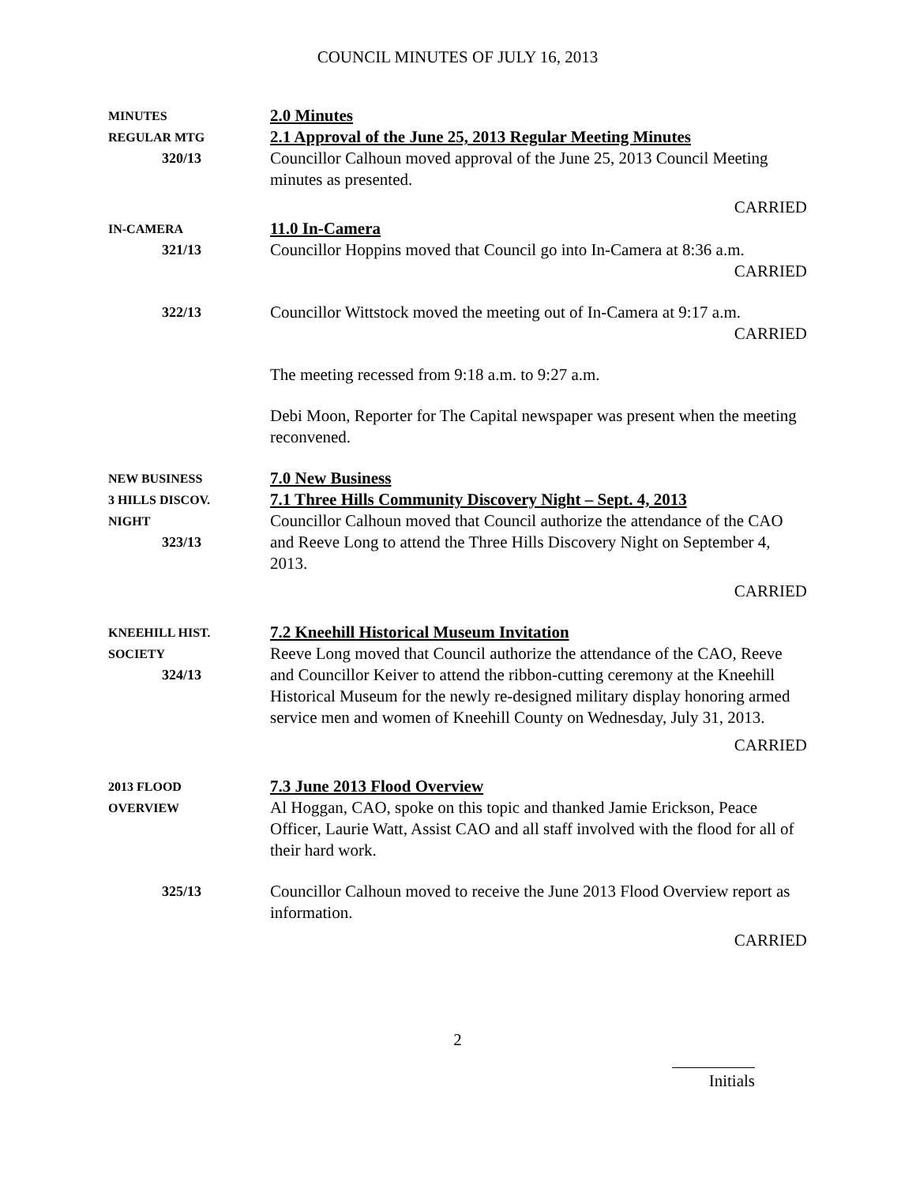COUNCIL MINUTES OF JULY 16, 2013
MINUTES
REGULAR MTG
320/13
2.0 Minutes
2.1 Approval of the June 25, 2013 Regular Meeting Minutes
Councillor Calhoun moved approval of the June 25, 2013 Council Meeting minutes as presented.
CARRIED
IN-CAMERA
321/13
11.0 In-Camera
Councillor Hoppins moved that Council go into In-Camera at 8:36 a.m.
CARRIED
322/13
Councillor Wittstock moved the meeting out of In-Camera at 9:17 a.m.
CARRIED
The meeting recessed from 9:18 a.m. to 9:27 a.m.
Debi Moon, Reporter for The Capital newspaper was present when the meeting reconvened.
NEW BUSINESS
3 HILLS DISCOV.
NIGHT
323/13
7.0 New Business
7.1 Three Hills Community Discovery Night – Sept. 4, 2013
Councillor Calhoun moved that Council authorize the attendance of the CAO and Reeve Long to attend the Three Hills Discovery Night on September 4, 2013.
CARRIED
KNEEHILL HIST.
SOCIETY
324/13
7.2 Kneehill Historical Museum Invitation
Reeve Long moved that Council authorize the attendance of the CAO, Reeve and Councillor Keiver to attend the ribbon-cutting ceremony at the Kneehill Historical Museum for the newly re-designed military display honoring armed service men and women of Kneehill County on Wednesday, July 31, 2013.
CARRIED
2013 FLOOD
OVERVIEW
7.3 June 2013 Flood Overview
Al Hoggan, CAO, spoke on this topic and thanked Jamie Erickson, Peace Officer, Laurie Watt, Assist CAO and all staff involved with the flood for all of their hard work.
325/13
Councillor Calhoun moved to receive the June 2013 Flood Overview report as information.
CARRIED
2
Initials